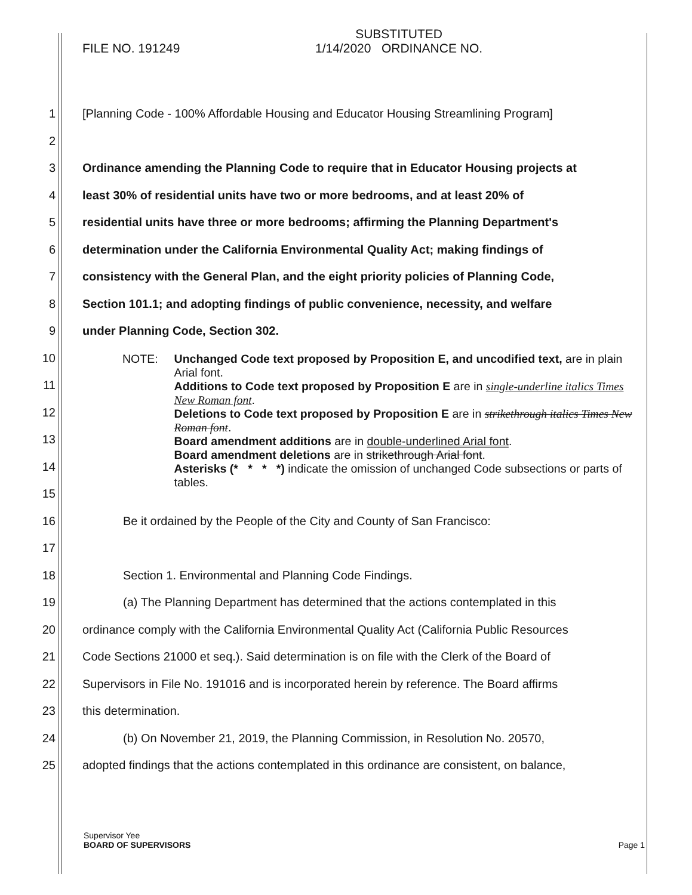FILE NO. 191249 SUBSTITUTED
1/14/2020 ORDINANCE NO.
1 [Planning Code - 100% Affordable Housing and Educator Housing Streamlining Program]
2
3 Ordinance amending the Planning Code to require that in Educator Housing projects at
4 least 30% of residential units have two or more bedrooms, and at least 20% of
5 residential units have three or more bedrooms; affirming the Planning Department's
6 determination under the California Environmental Quality Act; making findings of
7 consistency with the General Plan, and the eight priority policies of Planning Code,
8 Section 101.1; and adopting findings of public convenience, necessity, and welfare
9 under Planning Code, Section 302.
10
11
12
13
14
15
16 Be it ordained by the People of the City and County of San Francisco:
17
18 Section 1. Environmental and Planning Code Findings.
19 (a) The Planning Department has determined that the actions contemplated in this
20 ordinance comply with the California Environmental Quality Act (California Public Resources
21 Code Sections 21000 et seq.). Said determination is on file with the Clerk of the Board of
22 Supervisors in File No. 191016 and is incorporated herein by reference. The Board affirms
23 this determination.
24 (b) On November 21, 2019, the Planning Commission, in Resolution No. 20570,
25 adopted findings that the actions contemplated in this ordinance are consistent, on balance,
NOTE: Unchanged Code text proposed by Proposition E, and uncodified text, are in plain Arial font.
Additions to Code text proposed by Proposition E are in single-underline italics Times New Roman font.
Deletions to Code text proposed by Proposition E are in strikethrough italics Times New Roman font.
Board amendment additions are in double-underlined Arial font.
Board amendment deletions are in strikethrough Arial font.
Asterisks (* * * *) indicate the omission of unchanged Code subsections or parts of tables.
Supervisor Yee
BOARD OF SUPERVISORS Page 1